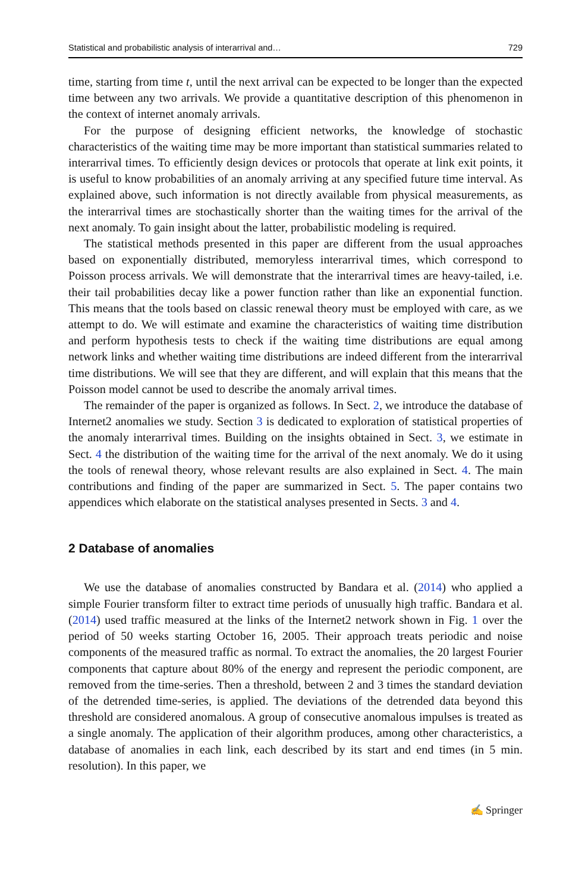Statistical and probabilistic analysis of interarrival and… 729
time, starting from time t, until the next arrival can be expected to be longer than the expected time between any two arrivals. We provide a quantitative description of this phenomenon in the context of internet anomaly arrivals.
For the purpose of designing efficient networks, the knowledge of stochastic characteristics of the waiting time may be more important than statistical summaries related to interarrival times. To efficiently design devices or protocols that operate at link exit points, it is useful to know probabilities of an anomaly arriving at any specified future time interval. As explained above, such information is not directly available from physical measurements, as the interarrival times are stochastically shorter than the waiting times for the arrival of the next anomaly. To gain insight about the latter, probabilistic modeling is required.
The statistical methods presented in this paper are different from the usual approaches based on exponentially distributed, memoryless interarrival times, which correspond to Poisson process arrivals. We will demonstrate that the interarrival times are heavy-tailed, i.e. their tail probabilities decay like a power function rather than like an exponential function. This means that the tools based on classic renewal theory must be employed with care, as we attempt to do. We will estimate and examine the characteristics of waiting time distribution and perform hypothesis tests to check if the waiting time distributions are equal among network links and whether waiting time distributions are indeed different from the interarrival time distributions. We will see that they are different, and will explain that this means that the Poisson model cannot be used to describe the anomaly arrival times.
The remainder of the paper is organized as follows. In Sect. 2, we introduce the database of Internet2 anomalies we study. Section 3 is dedicated to exploration of statistical properties of the anomaly interarrival times. Building on the insights obtained in Sect. 3, we estimate in Sect. 4 the distribution of the waiting time for the arrival of the next anomaly. We do it using the tools of renewal theory, whose relevant results are also explained in Sect. 4. The main contributions and finding of the paper are summarized in Sect. 5. The paper contains two appendices which elaborate on the statistical analyses presented in Sects. 3 and 4.
2 Database of anomalies
We use the database of anomalies constructed by Bandara et al. (2014) who applied a simple Fourier transform filter to extract time periods of unusually high traffic. Bandara et al. (2014) used traffic measured at the links of the Internet2 network shown in Fig. 1 over the period of 50 weeks starting October 16, 2005. Their approach treats periodic and noise components of the measured traffic as normal. To extract the anomalies, the 20 largest Fourier components that capture about 80% of the energy and represent the periodic component, are removed from the time-series. Then a threshold, between 2 and 3 times the standard deviation of the detrended time-series, is applied. The deviations of the detrended data beyond this threshold are considered anomalous. A group of consecutive anomalous impulses is treated as a single anomaly. The application of their algorithm produces, among other characteristics, a database of anomalies in each link, each described by its start and end times (in 5 min. resolution). In this paper, we
✍ Springer